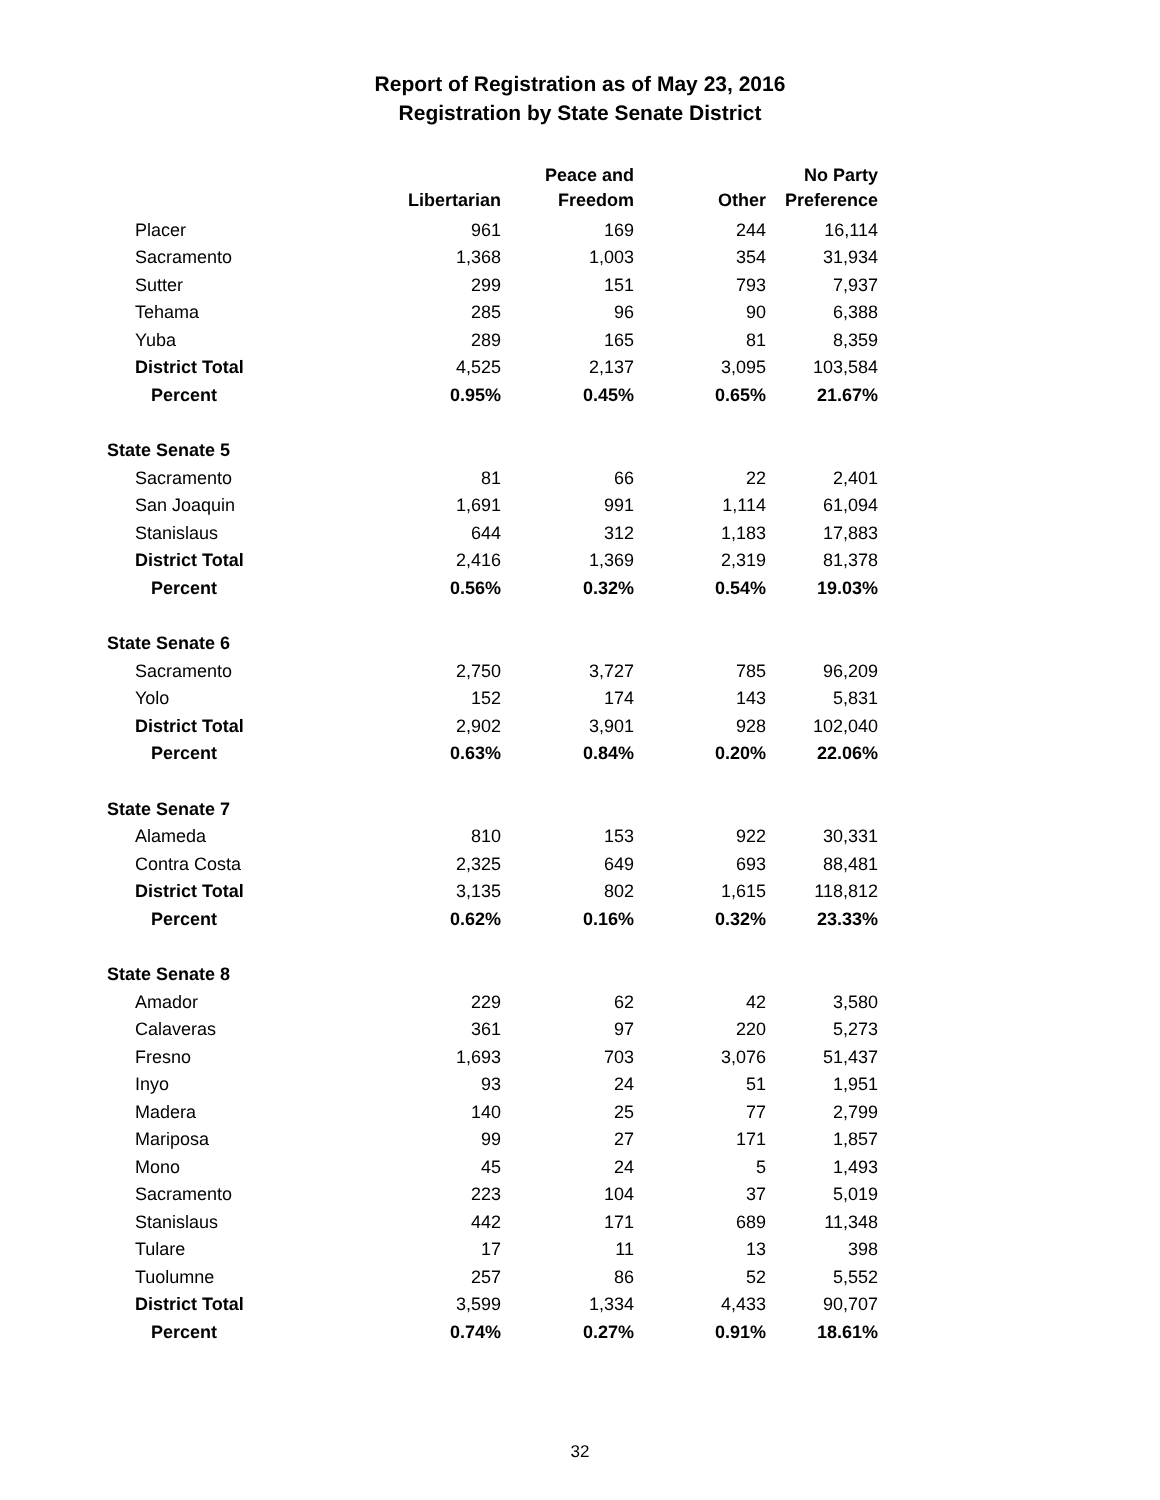Report of Registration as of May 23, 2016
Registration by State Senate District
| | Libertarian | Peace and Freedom | Other | No Party Preference |
| --- | --- | --- | --- | --- |
| Placer | 961 | 169 | 244 | 16,114 |
| Sacramento | 1,368 | 1,003 | 354 | 31,934 |
| Sutter | 299 | 151 | 793 | 7,937 |
| Tehama | 285 | 96 | 90 | 6,388 |
| Yuba | 289 | 165 | 81 | 8,359 |
| District Total | 4,525 | 2,137 | 3,095 | 103,584 |
| Percent | 0.95% | 0.45% | 0.65% | 21.67% |
| State Senate 5 | | | | |
| Sacramento | 81 | 66 | 22 | 2,401 |
| San Joaquin | 1,691 | 991 | 1,114 | 61,094 |
| Stanislaus | 644 | 312 | 1,183 | 17,883 |
| District Total | 2,416 | 1,369 | 2,319 | 81,378 |
| Percent | 0.56% | 0.32% | 0.54% | 19.03% |
| State Senate 6 | | | | |
| Sacramento | 2,750 | 3,727 | 785 | 96,209 |
| Yolo | 152 | 174 | 143 | 5,831 |
| District Total | 2,902 | 3,901 | 928 | 102,040 |
| Percent | 0.63% | 0.84% | 0.20% | 22.06% |
| State Senate 7 | | | | |
| Alameda | 810 | 153 | 922 | 30,331 |
| Contra Costa | 2,325 | 649 | 693 | 88,481 |
| District Total | 3,135 | 802 | 1,615 | 118,812 |
| Percent | 0.62% | 0.16% | 0.32% | 23.33% |
| State Senate 8 | | | | |
| Amador | 229 | 62 | 42 | 3,580 |
| Calaveras | 361 | 97 | 220 | 5,273 |
| Fresno | 1,693 | 703 | 3,076 | 51,437 |
| Inyo | 93 | 24 | 51 | 1,951 |
| Madera | 140 | 25 | 77 | 2,799 |
| Mariposa | 99 | 27 | 171 | 1,857 |
| Mono | 45 | 24 | 5 | 1,493 |
| Sacramento | 223 | 104 | 37 | 5,019 |
| Stanislaus | 442 | 171 | 689 | 11,348 |
| Tulare | 17 | 11 | 13 | 398 |
| Tuolumne | 257 | 86 | 52 | 5,552 |
| District Total | 3,599 | 1,334 | 4,433 | 90,707 |
| Percent | 0.74% | 0.27% | 0.91% | 18.61% |
32